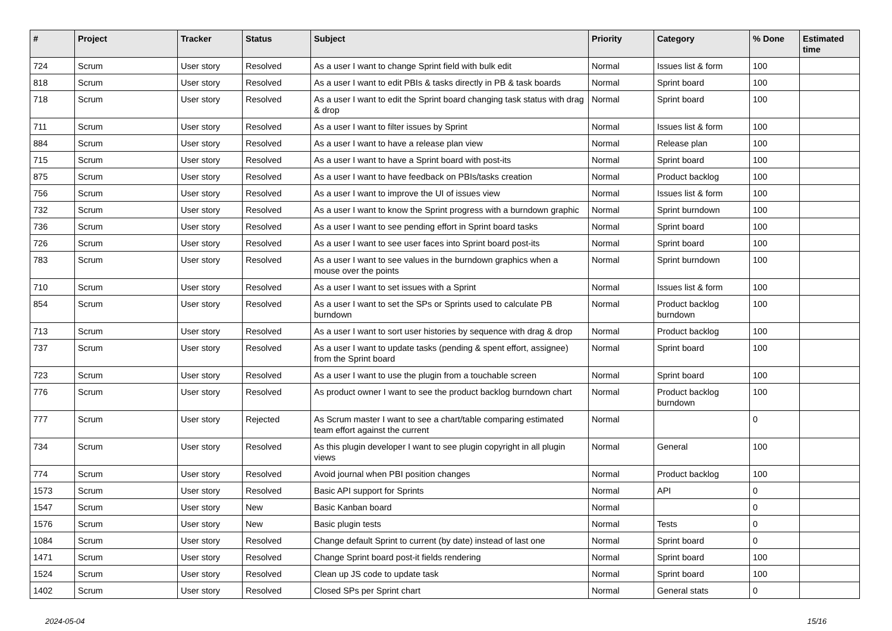| # | Project | Tracker | Status | Subject | Priority | Category | % Done | Estimated time |
| --- | --- | --- | --- | --- | --- | --- | --- | --- |
| 724 | Scrum | User story | Resolved | As a user I want to change Sprint field with bulk edit | Normal | Issues list & form | 100 | |
| 818 | Scrum | User story | Resolved | As a user I want to edit PBIs & tasks directly in PB & task boards | Normal | Sprint board | 100 | |
| 718 | Scrum | User story | Resolved | As a user I want to edit the Sprint board changing task status with drag & drop | Normal | Sprint board | 100 | |
| 711 | Scrum | User story | Resolved | As a user I want to filter issues by Sprint | Normal | Issues list & form | 100 | |
| 884 | Scrum | User story | Resolved | As a user I want to have a release plan view | Normal | Release plan | 100 | |
| 715 | Scrum | User story | Resolved | As a user I want to have a Sprint board with post-its | Normal | Sprint board | 100 | |
| 875 | Scrum | User story | Resolved | As a user I want to have feedback on PBIs/tasks creation | Normal | Product backlog | 100 | |
| 756 | Scrum | User story | Resolved | As a user I want to improve the UI of issues view | Normal | Issues list & form | 100 | |
| 732 | Scrum | User story | Resolved | As a user I want to know the Sprint progress with a burndown graphic | Normal | Sprint burndown | 100 | |
| 736 | Scrum | User story | Resolved | As a user I want to see pending effort in Sprint board tasks | Normal | Sprint board | 100 | |
| 726 | Scrum | User story | Resolved | As a user I want to see user faces into Sprint board post-its | Normal | Sprint board | 100 | |
| 783 | Scrum | User story | Resolved | As a user I want to see values in the burndown graphics when a mouse over the points | Normal | Sprint burndown | 100 | |
| 710 | Scrum | User story | Resolved | As a user I want to set issues with a Sprint | Normal | Issues list & form | 100 | |
| 854 | Scrum | User story | Resolved | As a user I want to set the SPs or Sprints used to calculate PB burndown | Normal | Product backlog burndown | 100 | |
| 713 | Scrum | User story | Resolved | As a user I want to sort user histories by sequence with drag & drop | Normal | Product backlog | 100 | |
| 737 | Scrum | User story | Resolved | As a user I want to update tasks (pending & spent effort, assignee) from the Sprint board | Normal | Sprint board | 100 | |
| 723 | Scrum | User story | Resolved | As a user I want to use the plugin from a touchable screen | Normal | Sprint board | 100 | |
| 776 | Scrum | User story | Resolved | As product owner I want to see the product backlog burndown chart | Normal | Product backlog burndown | 100 | |
| 777 | Scrum | User story | Rejected | As Scrum master I want to see a chart/table comparing estimated team effort against the current | Normal | | 0 | |
| 734 | Scrum | User story | Resolved | As this plugin developer I want to see plugin copyright in all plugin views | Normal | General | 100 | |
| 774 | Scrum | User story | Resolved | Avoid journal when PBI position changes | Normal | Product backlog | 100 | |
| 1573 | Scrum | User story | Resolved | Basic API support for Sprints | Normal | API | 0 | |
| 1547 | Scrum | User story | New | Basic Kanban board | Normal | | 0 | |
| 1576 | Scrum | User story | New | Basic plugin tests | Normal | Tests | 0 | |
| 1084 | Scrum | User story | Resolved | Change default Sprint to current (by date) instead of last one | Normal | Sprint board | 0 | |
| 1471 | Scrum | User story | Resolved | Change Sprint board post-it fields rendering | Normal | Sprint board | 100 | |
| 1524 | Scrum | User story | Resolved | Clean up JS code to update task | Normal | Sprint board | 100 | |
| 1402 | Scrum | User story | Resolved | Closed SPs per Sprint chart | Normal | General stats | 0 | |
2024-05-04 15/16